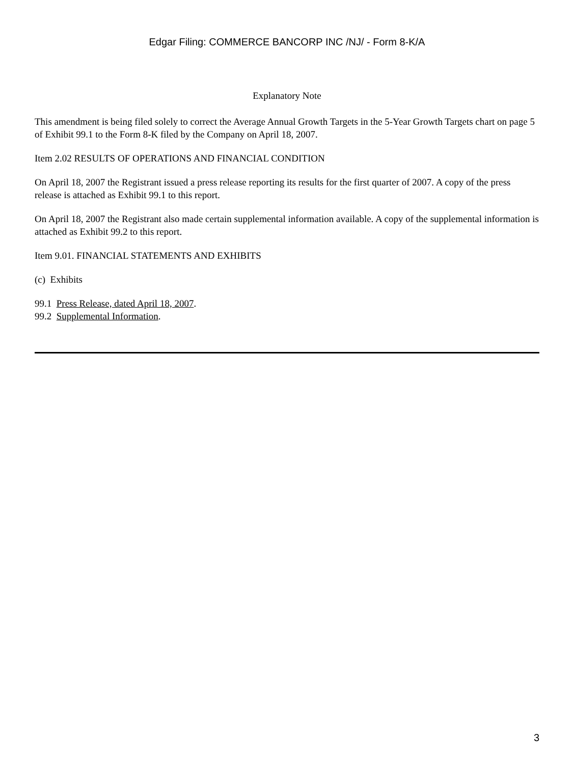Edgar Filing: COMMERCE BANCORP INC /NJ/ - Form 8-K/A
Explanatory Note
This amendment is being filed solely to correct the Average Annual Growth Targets in the 5-Year Growth Targets chart on page 5 of Exhibit 99.1 to the Form 8-K filed by the Company on April 18, 2007.
Item 2.02 RESULTS OF OPERATIONS AND FINANCIAL CONDITION
On April 18, 2007 the Registrant issued a press release reporting its results for the first quarter of 2007. A copy of the press release is attached as Exhibit 99.1 to this report.
On April 18, 2007 the Registrant also made certain supplemental information available. A copy of the supplemental information is attached as Exhibit 99.2 to this report.
Item 9.01. FINANCIAL STATEMENTS AND EXHIBITS
(c) Exhibits
99.1 Press Release, dated April 18, 2007.
99.2 Supplemental Information.
3